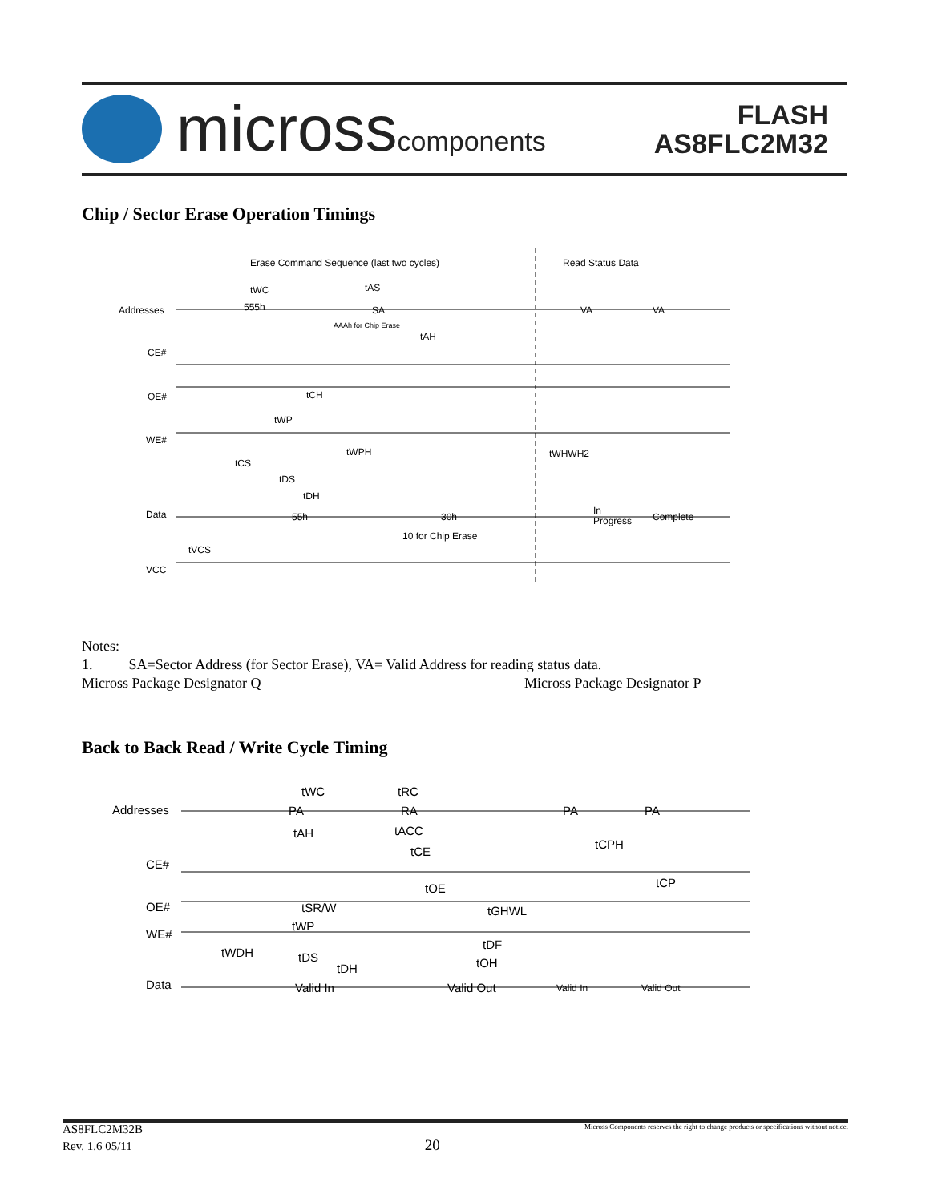micross components
FLASH
AS8FLC2M32
Chip / Sector Erase Operation Timings
Erase Command Sequence (last two cycles)
Read Status Data
Addresses
CE#
OE#
WE#
Data
VCC
tWC
tAS
555h
SA
AAAh for Chip Erase
VA
VA
tAH
tCH
tWP
tWPH
tWHWH2
tCS
tDS
tDH
55h
30h
10 for Chip Erase
In
Progress
Complete
tVCS
Notes:
1. SA=Sector Address (for Sector Erase), VA= Valid Address for reading status data.
Micross Package Designator Q Micross Package Designator P
Back to Back Read / Write Cycle Timing
Addresses
CE#
OE#
WE#
Data
tWC
tRC
PA
RA
PA
PA
tAH
tACC
tCE
tCPH
tCP
tOE
tSR/W
tGHWL
tWP
tDF
tWDH
tDS
tDH
tOH
Valid In
Valid Out
Valid In
Valid Out
AS8FLC2M32B Micross Components reserves the right to change products or specifications without notice.
Rev. 1.6 05/11 20